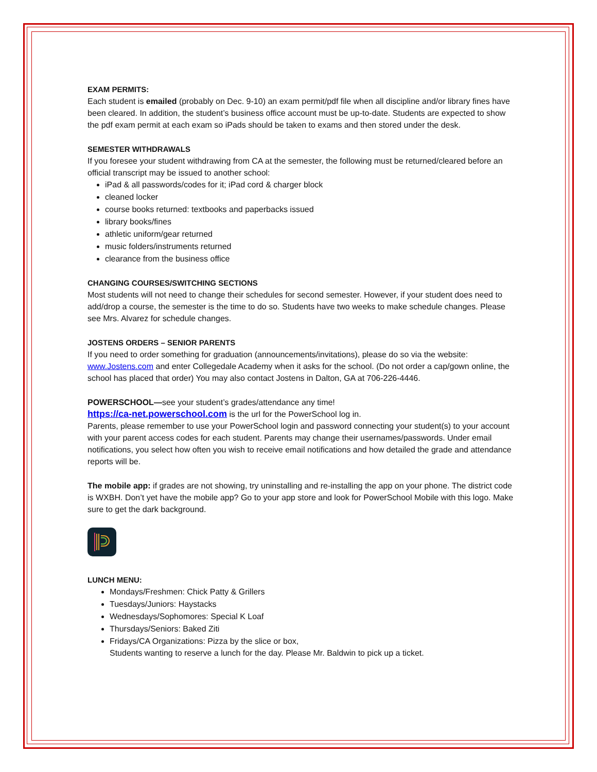EXAM PERMITS:
Each student is emailed (probably on Dec. 9-10) an exam permit/pdf file when all discipline and/or library fines have been cleared. In addition, the student’s business office account must be up-to-date. Students are expected to show the pdf exam permit at each exam so iPads should be taken to exams and then stored under the desk.
SEMESTER WITHDRAWALS
If you foresee your student withdrawing from CA at the semester, the following must be returned/cleared before an official transcript may be issued to another school:
iPad & all passwords/codes for it; iPad cord & charger block
cleaned locker
course books returned: textbooks and paperbacks issued
library books/fines
athletic uniform/gear returned
music folders/instruments returned
clearance from the business office
CHANGING COURSES/SWITCHING SECTIONS
Most students will not need to change their schedules for second semester. However, if your student does need to add/drop a course, the semester is the time to do so. Students have two weeks to make schedule changes. Please see Mrs. Alvarez for schedule changes.
JOSTENS ORDERS – SENIOR PARENTS
If you need to order something for graduation (announcements/invitations), please do so via the website: www.Jostens.com and enter Collegedale Academy when it asks for the school. (Do not order a cap/gown online, the school has placed that order) You may also contact Jostens in Dalton, GA at 706-226-4446.
POWERSCHOOL—see your student’s grades/attendance any time!
https://ca-net.powerschool.com is the url for the PowerSchool log in.
Parents, please remember to use your PowerSchool login and password connecting your student(s) to your account with your parent access codes for each student. Parents may change their usernames/passwords. Under email notifications, you select how often you wish to receive email notifications and how detailed the grade and attendance reports will be.
The mobile app: if grades are not showing, try uninstalling and re-installing the app on your phone. The district code is WXBH. Don’t yet have the mobile app? Go to your app store and look for PowerSchool Mobile with this logo. Make sure to get the dark background.
LUNCH MENU:
Mondays/Freshmen: Chick Patty & Grillers
Tuesdays/Juniors: Haystacks
Wednesdays/Sophomores: Special K Loaf
Thursdays/Seniors: Baked Ziti
Fridays/CA Organizations: Pizza by the slice or box,
Students wanting to reserve a lunch for the day. Please Mr. Baldwin to pick up a ticket.